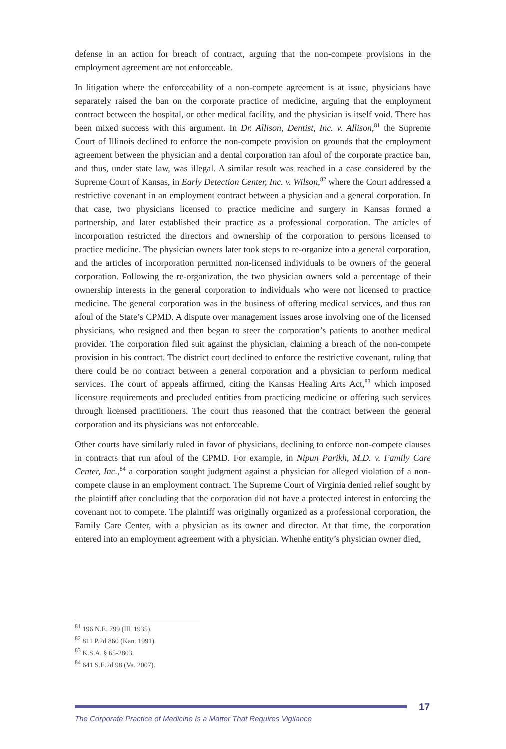defense in an action for breach of contract, arguing that the non-compete provisions in the employment agreement are not enforceable.
In litigation where the enforceability of a non-compete agreement is at issue, physicians have separately raised the ban on the corporate practice of medicine, arguing that the employment contract between the hospital, or other medical facility, and the physician is itself void. There has been mixed success with this argument. In Dr. Allison, Dentist, Inc. v. Allison,<sup>81</sup> the Supreme Court of Illinois declined to enforce the non-compete provision on grounds that the employment agreement between the physician and a dental corporation ran afoul of the corporate practice ban, and thus, under state law, was illegal. A similar result was reached in a case considered by the Supreme Court of Kansas, in Early Detection Center, Inc. v. Wilson,<sup>82</sup> where the Court addressed a restrictive covenant in an employment contract between a physician and a general corporation. In that case, two physicians licensed to practice medicine and surgery in Kansas formed a partnership, and later established their practice as a professional corporation. The articles of incorporation restricted the directors and ownership of the corporation to persons licensed to practice medicine. The physician owners later took steps to re-organize into a general corporation, and the articles of incorporation permitted non-licensed individuals to be owners of the general corporation. Following the re-organization, the two physician owners sold a percentage of their ownership interests in the general corporation to individuals who were not licensed to practice medicine. The general corporation was in the business of offering medical services, and thus ran afoul of the State’s CPMD. A dispute over management issues arose involving one of the licensed physicians, who resigned and then began to steer the corporation’s patients to another medical provider. The corporation filed suit against the physician, claiming a breach of the non-compete provision in his contract. The district court declined to enforce the restrictive covenant, ruling that there could be no contract between a general corporation and a physician to perform medical services. The court of appeals affirmed, citing the Kansas Healing Arts Act,<sup>83</sup> which imposed licensure requirements and precluded entities from practicing medicine or offering such services through licensed practitioners. The court thus reasoned that the contract between the general corporation and its physicians was not enforceable.
Other courts have similarly ruled in favor of physicians, declining to enforce non-compete clauses in contracts that run afoul of the CPMD. For example, in Nipun Parikh, M.D. v. Family Care Center, Inc.,<sup>84</sup> a corporation sought judgment against a physician for alleged violation of a non-compete clause in an employment contract. The Supreme Court of Virginia denied relief sought by the plaintiff after concluding that the corporation did not have a protected interest in enforcing the covenant not to compete. The plaintiff was originally organized as a professional corporation, the Family Care Center, with a physician as its owner and director. At that time, the corporation entered into an employment agreement with a physician. Whenhe entity’s physician owner died,
<sup>81</sup> 196 N.E. 799 (Ill. 1935).
<sup>82</sup> 811 P.2d 860 (Kan. 1991).
<sup>83</sup> K.S.A. § 65-2803.
<sup>84</sup> 641 S.E.2d 98 (Va. 2007).
17
The Corporate Practice of Medicine Is a Matter That Requires Vigilance